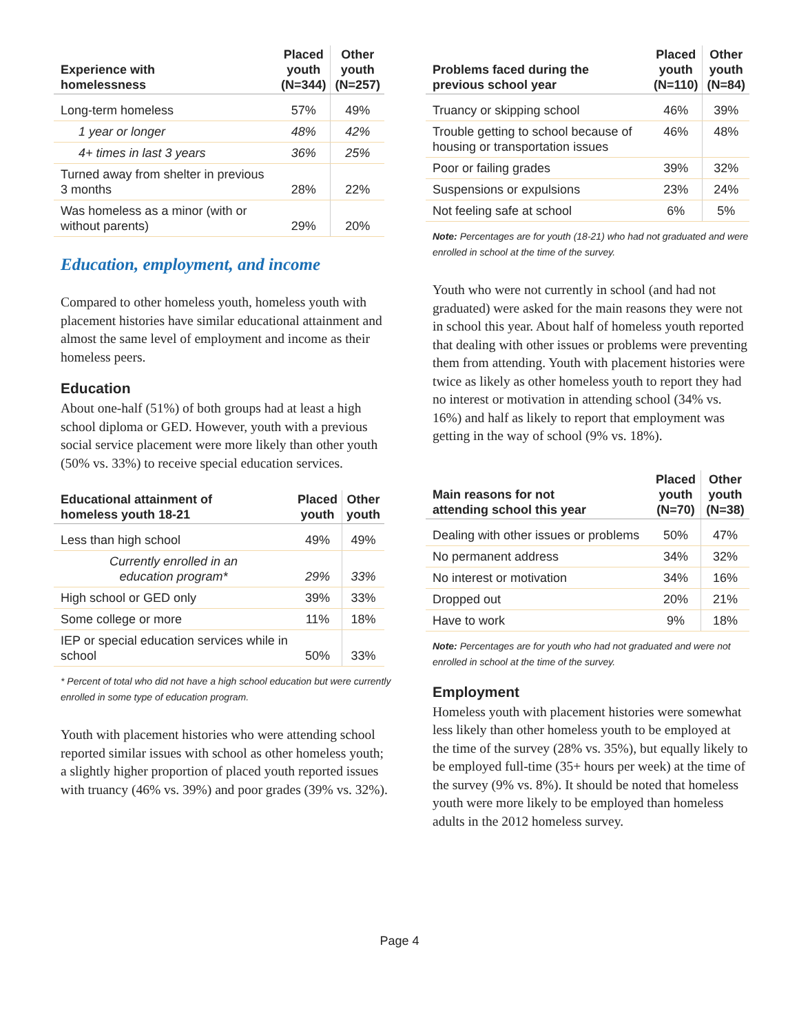| Experience with homelessness | Placed youth (N=344) | Other youth (N=257) |
| --- | --- | --- |
| Long-term homeless | 57% | 49% |
| 1 year or longer | 48% | 42% |
| 4+ times in last 3 years | 36% | 25% |
| Turned away from shelter in previous 3 months | 28% | 22% |
| Was homeless as a minor (with or without parents) | 29% | 20% |
Education, employment, and income
Compared to other homeless youth, homeless youth with placement histories have similar educational attainment and almost the same level of employment and income as their homeless peers.
Education
About one-half (51%) of both groups had at least a high school diploma or GED. However, youth with a previous social service placement were more likely than other youth (50% vs. 33%) to receive special education services.
| Educational attainment of homeless youth 18-21 | Placed youth | Other youth |
| --- | --- | --- |
| Less than high school | 49% | 49% |
| Currently enrolled in an education program* | 29% | 33% |
| High school or GED only | 39% | 33% |
| Some college or more | 11% | 18% |
| IEP or special education services while in school | 50% | 33% |
* Percent of total who did not have a high school education but were currently enrolled in some type of education program.
Youth with placement histories who were attending school reported similar issues with school as other homeless youth; a slightly higher proportion of placed youth reported issues with truancy (46% vs. 39%) and poor grades (39% vs. 32%).
| Problems faced during the previous school year | Placed youth (N=110) | Other youth (N=84) |
| --- | --- | --- |
| Truancy or skipping school | 46% | 39% |
| Trouble getting to school because of housing or transportation issues | 46% | 48% |
| Poor or failing grades | 39% | 32% |
| Suspensions or expulsions | 23% | 24% |
| Not feeling safe at school | 6% | 5% |
Note: Percentages are for youth (18-21) who had not graduated and were enrolled in school at the time of the survey.
Youth who were not currently in school (and had not graduated) were asked for the main reasons they were not in school this year. About half of homeless youth reported that dealing with other issues or problems were preventing them from attending. Youth with placement histories were twice as likely as other homeless youth to report they had no interest or motivation in attending school (34% vs. 16%) and half as likely to report that employment was getting in the way of school (9% vs. 18%).
| Main reasons for not attending school this year | Placed youth (N=70) | Other youth (N=38) |
| --- | --- | --- |
| Dealing with other issues or problems | 50% | 47% |
| No permanent address | 34% | 32% |
| No interest or motivation | 34% | 16% |
| Dropped out | 20% | 21% |
| Have to work | 9% | 18% |
Note: Percentages are for youth who had not graduated and were not enrolled in school at the time of the survey.
Employment
Homeless youth with placement histories were somewhat less likely than other homeless youth to be employed at the time of the survey (28% vs. 35%), but equally likely to be employed full-time (35+ hours per week) at the time of the survey (9% vs. 8%). It should be noted that homeless youth were more likely to be employed than homeless adults in the 2012 homeless survey.
Page 4